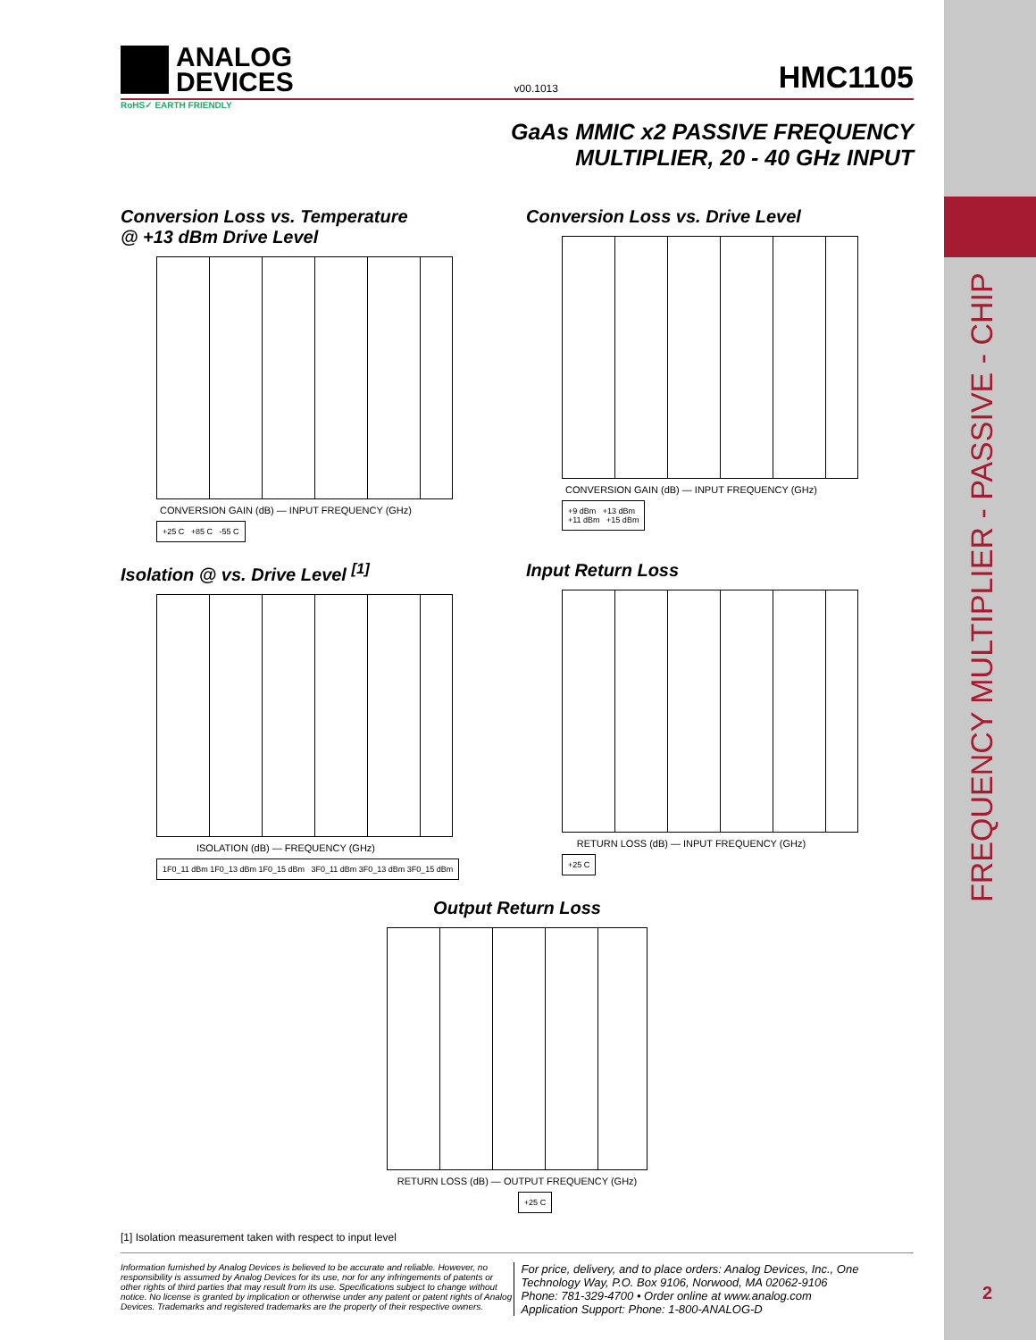FREQUENCY MULTIPLIER - PASSIVE - CHIP
2
ANALOG
DEVICES
v00.1013
HMC1105
RoHS✓ EARTH FRIENDLY
GaAs MMIC x2 PASSIVE FREQUENCY
MULTIPLIER, 20 - 40 GHz INPUT
Conversion Loss vs. Temperature
@ +13 dBm Drive Level
CONVERSION GAIN (dB) — INPUT FREQUENCY (GHz)
+25 C +85 C -55 C
Conversion Loss vs. Drive Level
CONVERSION GAIN (dB) — INPUT FREQUENCY (GHz)
+9 dBm +13 dBm
+11 dBm +15 dBm
Isolation @ vs. Drive Level <sup>[1]</sup>
ISOLATION (dB) — FREQUENCY (GHz)
1F0_11 dBm 1F0_13 dBm 1F0_15 dBm 3F0_11 dBm 3F0_13 dBm 3F0_15 dBm
Input Return Loss
RETURN LOSS (dB) — INPUT FREQUENCY (GHz)
+25 C
Output Return Loss
RETURN LOSS (dB) — OUTPUT FREQUENCY (GHz)
+25 C
[1] Isolation measurement taken with respect to input level
Information furnished by Analog Devices is believed to be accurate and reliable. However, no responsibility is assumed by Analog Devices for its use, nor for any infringements of patents or other rights of third parties that may result from its use. Specifications subject to change without notice. No license is granted by implication or otherwise under any patent or patent rights of Analog Devices. Trademarks and registered trademarks are the property of their respective owners.
For price, delivery, and to place orders: Analog Devices, Inc., One Technology Way, P.O. Box 9106, Norwood, MA 02062-9106
Phone: 781-329-4700 • Order online at www.analog.com
Application Support: Phone: 1-800-ANALOG-D